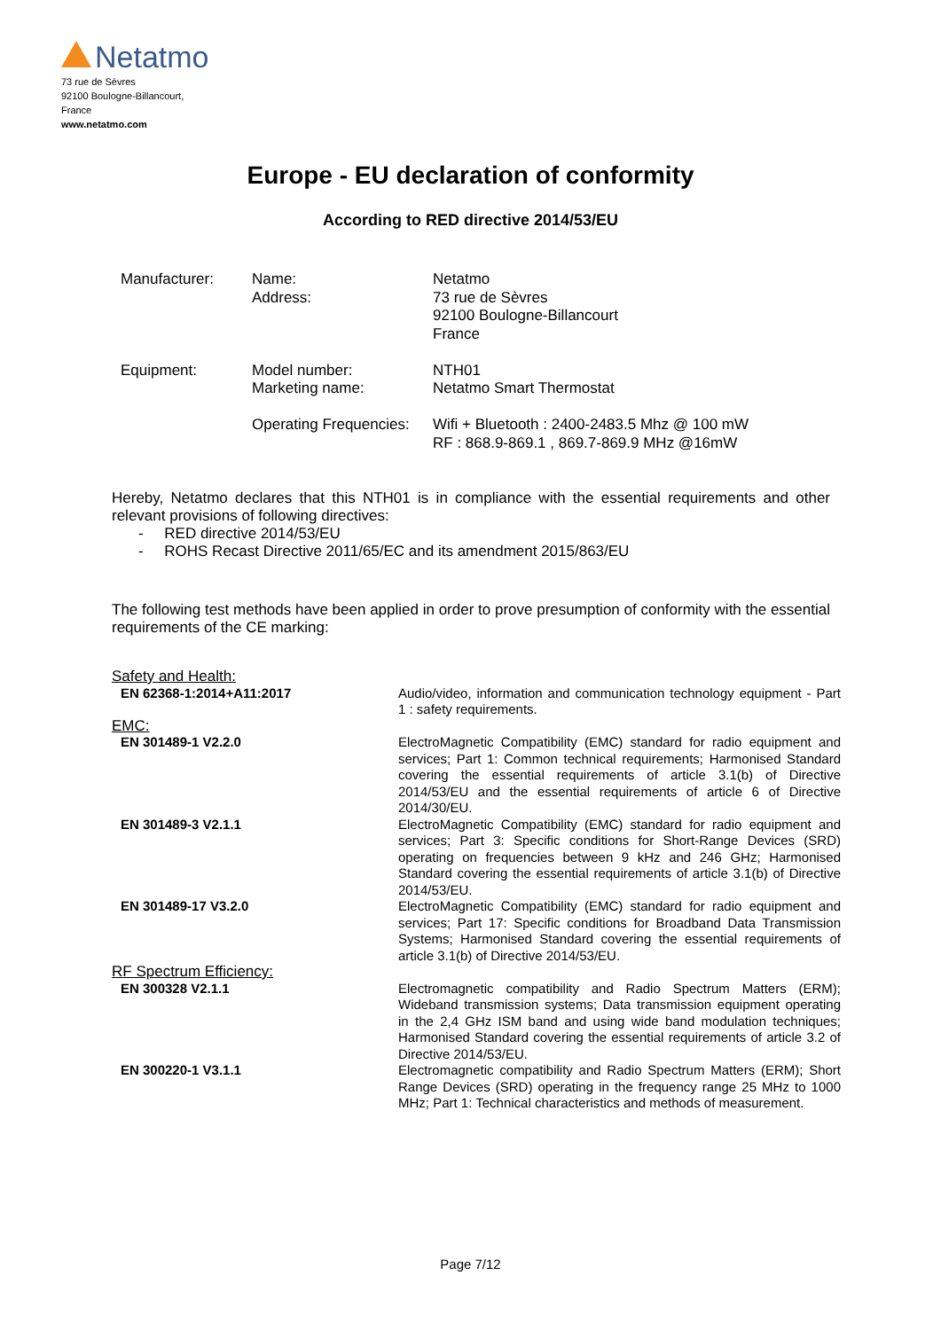Netatmo
73 rue de Sèvres
92100 Boulogne-Billancourt,
France
www.netatmo.com
Europe - EU declaration of conformity
According to RED directive 2014/53/EU
| Manufacturer: | Name: Address: | Netatmo 73 rue de Sèvres 92100 Boulogne-Billancourt France |
| Equipment: | Model number: Marketing name: | NTH01 Netatmo Smart Thermostat |
| | Operating Frequencies: | Wifi + Bluetooth : 2400-2483.5 Mhz @ 100 mW RF : 868.9-869.1 , 869.7-869.9 MHz @16mW |
Hereby, Netatmo declares that this NTH01 is in compliance with the essential requirements and other relevant provisions of following directives:
- RED directive 2014/53/EU
- ROHS Recast Directive 2011/65/EC and its amendment 2015/863/EU
The following test methods have been applied in order to prove presumption of conformity with the essential requirements of the CE marking:
| Safety and Health: | |
| EN 62368-1:2014+A11:2017 | Audio/video, information and communication technology equipment - Part 1 : safety requirements. |
| EMC: | |
| EN 301489-1 V2.2.0 | ElectroMagnetic Compatibility (EMC) standard for radio equipment and services; Part 1: Common technical requirements; Harmonised Standard covering the essential requirements of article 3.1(b) of Directive 2014/53/EU and the essential requirements of article 6 of Directive 2014/30/EU. |
| EN 301489-3 V2.1.1 | ElectroMagnetic Compatibility (EMC) standard for radio equipment and services; Part 3: Specific conditions for Short-Range Devices (SRD) operating on frequencies between 9 kHz and 246 GHz; Harmonised Standard covering the essential requirements of article 3.1(b) of Directive 2014/53/EU. |
| EN 301489-17 V3.2.0 | ElectroMagnetic Compatibility (EMC) standard for radio equipment and services; Part 17: Specific conditions for Broadband Data Transmission Systems; Harmonised Standard covering the essential requirements of article 3.1(b) of Directive 2014/53/EU. |
| RF Spectrum Efficiency: | |
| EN 300328 V2.1.1 | Electromagnetic compatibility and Radio Spectrum Matters (ERM); Wideband transmission systems; Data transmission equipment operating in the 2,4 GHz ISM band and using wide band modulation techniques; Harmonised Standard covering the essential requirements of article 3.2 of Directive 2014/53/EU. |
| EN 300220-1 V3.1.1 | Electromagnetic compatibility and Radio Spectrum Matters (ERM); Short Range Devices (SRD) operating in the frequency range 25 MHz to 1000 MHz; Part 1: Technical characteristics and methods of measurement. |
Page 7/12